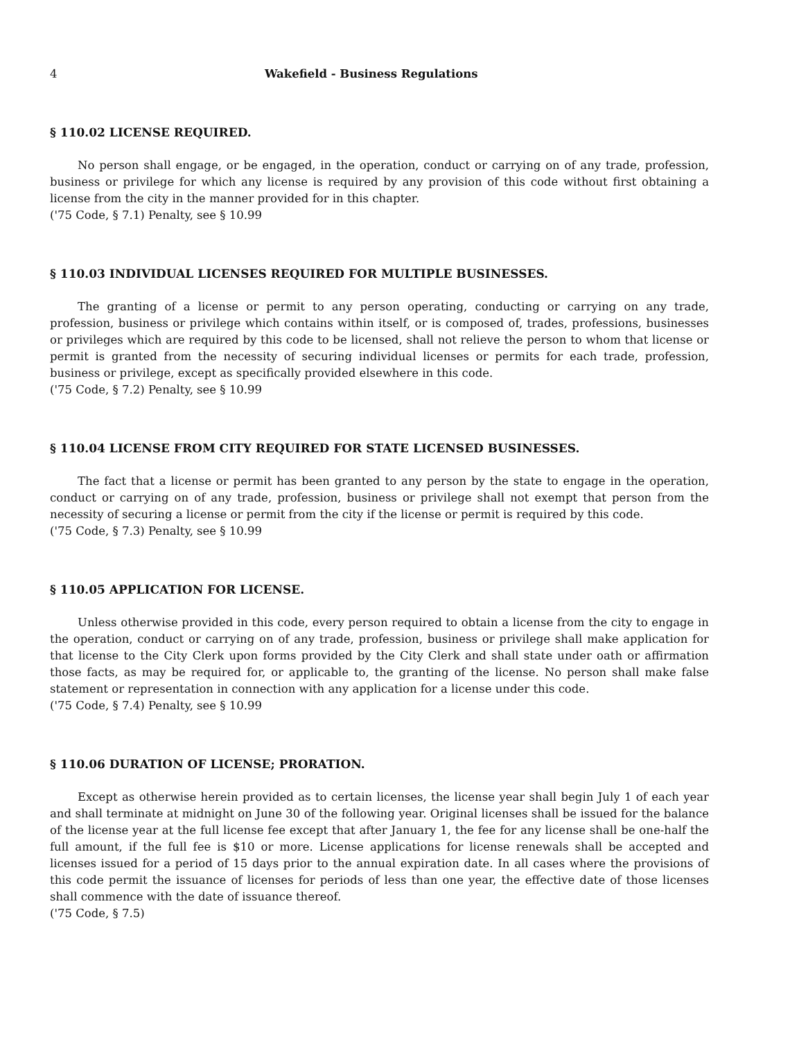4 Wakefield - Business Regulations
§ 110.02 LICENSE REQUIRED.
No person shall engage, or be engaged, in the operation, conduct or carrying on of any trade, profession, business or privilege for which any license is required by any provision of this code without first obtaining a license from the city in the manner provided for in this chapter.
('75 Code, § 7.1) Penalty, see § 10.99
§ 110.03 INDIVIDUAL LICENSES REQUIRED FOR MULTIPLE BUSINESSES.
The granting of a license or permit to any person operating, conducting or carrying on any trade, profession, business or privilege which contains within itself, or is composed of, trades, professions, businesses or privileges which are required by this code to be licensed, shall not relieve the person to whom that license or permit is granted from the necessity of securing individual licenses or permits for each trade, profession, business or privilege, except as specifically provided elsewhere in this code.
('75 Code, § 7.2) Penalty, see § 10.99
§ 110.04 LICENSE FROM CITY REQUIRED FOR STATE LICENSED BUSINESSES.
The fact that a license or permit has been granted to any person by the state to engage in the operation, conduct or carrying on of any trade, profession, business or privilege shall not exempt that person from the necessity of securing a license or permit from the city if the license or permit is required by this code.
('75 Code, § 7.3) Penalty, see § 10.99
§ 110.05 APPLICATION FOR LICENSE.
Unless otherwise provided in this code, every person required to obtain a license from the city to engage in the operation, conduct or carrying on of any trade, profession, business or privilege shall make application for that license to the City Clerk upon forms provided by the City Clerk and shall state under oath or affirmation those facts, as may be required for, or applicable to, the granting of the license. No person shall make false statement or representation in connection with any application for a license under this code.
('75 Code, § 7.4) Penalty, see § 10.99
§ 110.06 DURATION OF LICENSE; PRORATION.
Except as otherwise herein provided as to certain licenses, the license year shall begin July 1 of each year and shall terminate at midnight on June 30 of the following year. Original licenses shall be issued for the balance of the license year at the full license fee except that after January 1, the fee for any license shall be one-half the full amount, if the full fee is $10 or more. License applications for license renewals shall be accepted and licenses issued for a period of 15 days prior to the annual expiration date. In all cases where the provisions of this code permit the issuance of licenses for periods of less than one year, the effective date of those licenses shall commence with the date of issuance thereof.
('75 Code, § 7.5)